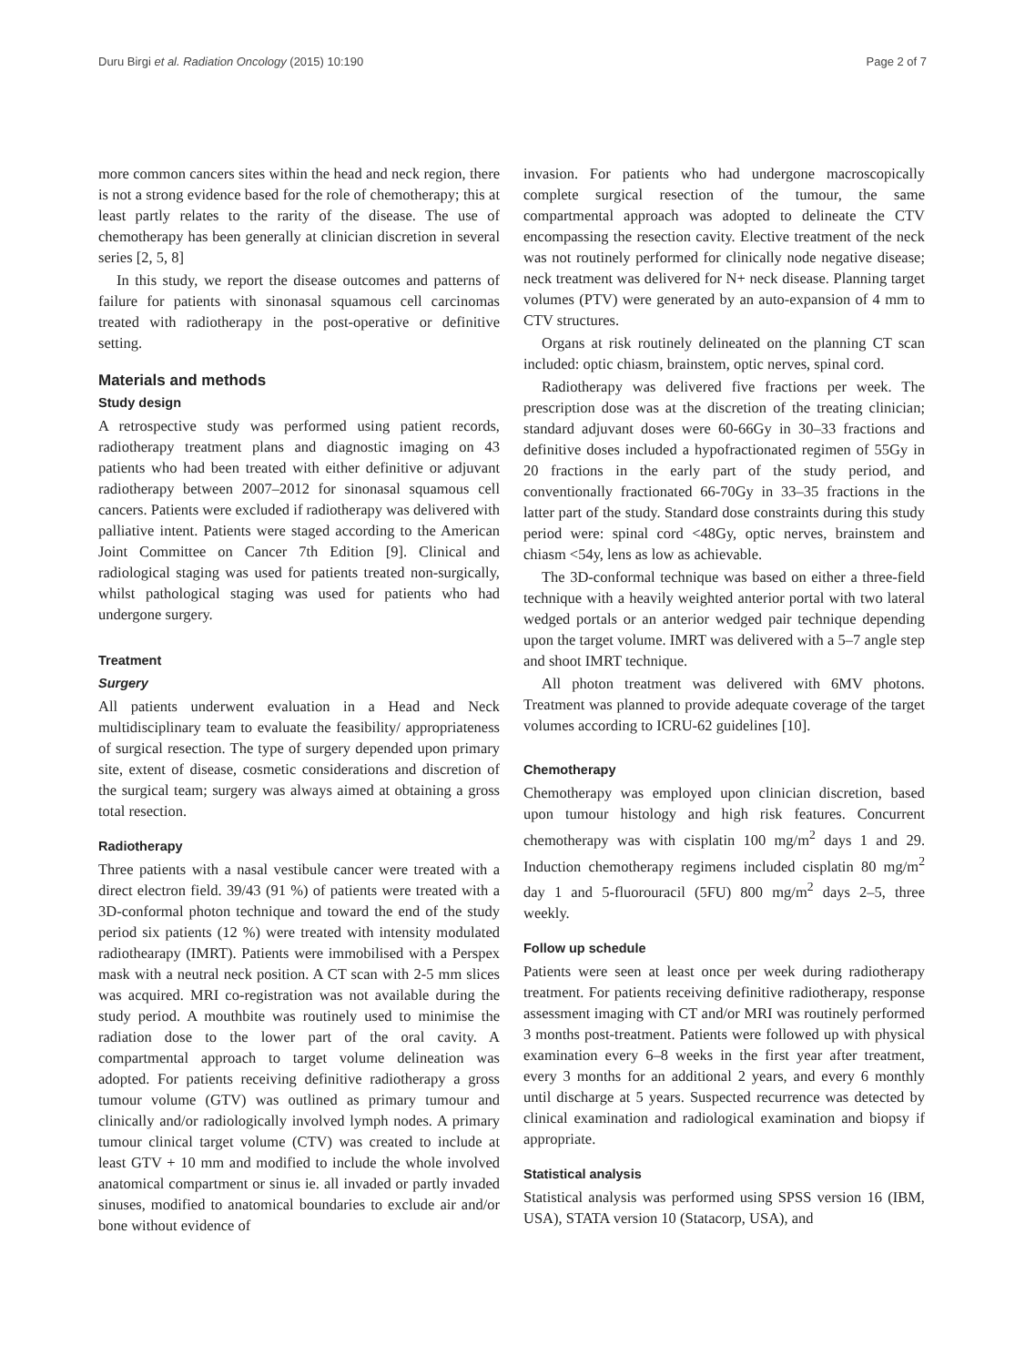Duru Birgi et al. Radiation Oncology (2015) 10:190 Page 2 of 7
more common cancers sites within the head and neck region, there is not a strong evidence based for the role of chemotherapy; this at least partly relates to the rarity of the disease. The use of chemotherapy has been generally at clinician discretion in several series [2, 5, 8]
In this study, we report the disease outcomes and patterns of failure for patients with sinonasal squamous cell carcinomas treated with radiotherapy in the post-operative or definitive setting.
Materials and methods
Study design
A retrospective study was performed using patient records, radiotherapy treatment plans and diagnostic imaging on 43 patients who had been treated with either definitive or adjuvant radiotherapy between 2007–2012 for sinonasal squamous cell cancers. Patients were excluded if radiotherapy was delivered with palliative intent. Patients were staged according to the American Joint Committee on Cancer 7th Edition [9]. Clinical and radiological staging was used for patients treated non-surgically, whilst pathological staging was used for patients who had undergone surgery.
Treatment
Surgery
All patients underwent evaluation in a Head and Neck multidisciplinary team to evaluate the feasibility/ appropriateness of surgical resection. The type of surgery depended upon primary site, extent of disease, cosmetic considerations and discretion of the surgical team; surgery was always aimed at obtaining a gross total resection.
Radiotherapy
Three patients with a nasal vestibule cancer were treated with a direct electron field. 39/43 (91 %) of patients were treated with a 3D-conformal photon technique and toward the end of the study period six patients (12 %) were treated with intensity modulated radiothearapy (IMRT). Patients were immobilised with a Perspex mask with a neutral neck position. A CT scan with 2-5 mm slices was acquired. MRI co-registration was not available during the study period. A mouthbite was routinely used to minimise the radiation dose to the lower part of the oral cavity. A compartmental approach to target volume delineation was adopted. For patients receiving definitive radiotherapy a gross tumour volume (GTV) was outlined as primary tumour and clinically and/or radiologically involved lymph nodes. A primary tumour clinical target volume (CTV) was created to include at least GTV + 10 mm and modified to include the whole involved anatomical compartment or sinus ie. all invaded or partly invaded sinuses, modified to anatomical boundaries to exclude air and/or bone without evidence of
invasion. For patients who had undergone macroscopically complete surgical resection of the tumour, the same compartmental approach was adopted to delineate the CTV encompassing the resection cavity. Elective treatment of the neck was not routinely performed for clinically node negative disease; neck treatment was delivered for N+ neck disease. Planning target volumes (PTV) were generated by an auto-expansion of 4 mm to CTV structures.
Organs at risk routinely delineated on the planning CT scan included: optic chiasm, brainstem, optic nerves, spinal cord.
Radiotherapy was delivered five fractions per week. The prescription dose was at the discretion of the treating clinician; standard adjuvant doses were 60-66Gy in 30–33 fractions and definitive doses included a hypofractionated regimen of 55Gy in 20 fractions in the early part of the study period, and conventionally fractionated 66-70Gy in 33–35 fractions in the latter part of the study. Standard dose constraints during this study period were: spinal cord <48Gy, optic nerves, brainstem and chiasm <54y, lens as low as achievable.
The 3D-conformal technique was based on either a three-field technique with a heavily weighted anterior portal with two lateral wedged portals or an anterior wedged pair technique depending upon the target volume. IMRT was delivered with a 5–7 angle step and shoot IMRT technique.
All photon treatment was delivered with 6MV photons. Treatment was planned to provide adequate coverage of the target volumes according to ICRU-62 guidelines [10].
Chemotherapy
Chemotherapy was employed upon clinician discretion, based upon tumour histology and high risk features. Concurrent chemotherapy was with cisplatin 100 mg/m<sup>2</sup> days 1 and 29. Induction chemotherapy regimens included cisplatin 80 mg/m<sup>2</sup> day 1 and 5-fluorouracil (5FU) 800 mg/m<sup>2</sup> days 2–5, three weekly.
Follow up schedule
Patients were seen at least once per week during radiotherapy treatment. For patients receiving definitive radiotherapy, response assessment imaging with CT and/or MRI was routinely performed 3 months post-treatment. Patients were followed up with physical examination every 6–8 weeks in the first year after treatment, every 3 months for an additional 2 years, and every 6 monthly until discharge at 5 years. Suspected recurrence was detected by clinical examination and radiological examination and biopsy if appropriate.
Statistical analysis
Statistical analysis was performed using SPSS version 16 (IBM, USA), STATA version 10 (Statacorp, USA), and